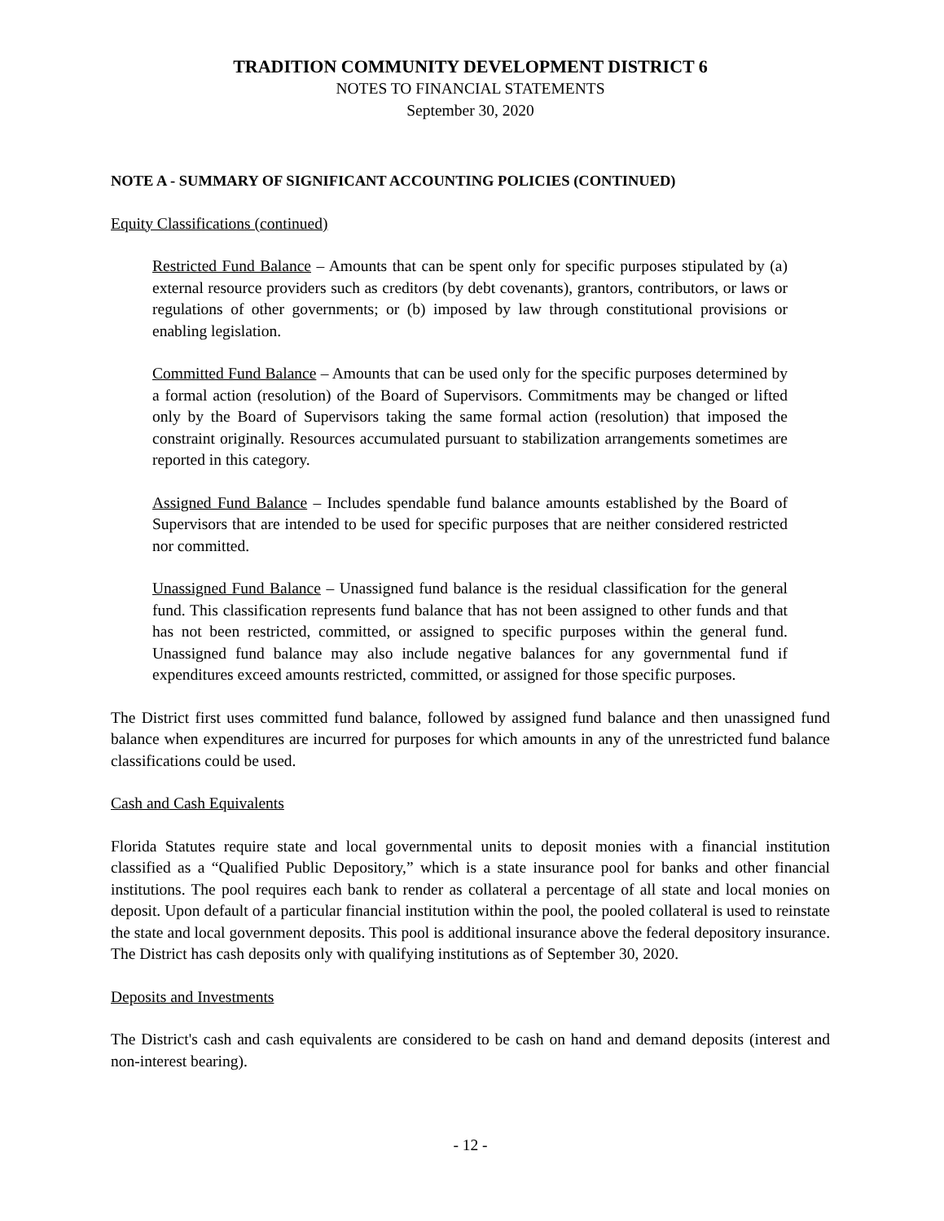TRADITION COMMUNITY DEVELOPMENT DISTRICT 6
NOTES TO FINANCIAL STATEMENTS
September 30, 2020
NOTE A - SUMMARY OF SIGNIFICANT ACCOUNTING POLICIES (CONTINUED)
Equity Classifications (continued)
Restricted Fund Balance – Amounts that can be spent only for specific purposes stipulated by (a) external resource providers such as creditors (by debt covenants), grantors, contributors, or laws or regulations of other governments; or (b) imposed by law through constitutional provisions or enabling legislation.
Committed Fund Balance – Amounts that can be used only for the specific purposes determined by a formal action (resolution) of the Board of Supervisors. Commitments may be changed or lifted only by the Board of Supervisors taking the same formal action (resolution) that imposed the constraint originally. Resources accumulated pursuant to stabilization arrangements sometimes are reported in this category.
Assigned Fund Balance – Includes spendable fund balance amounts established by the Board of Supervisors that are intended to be used for specific purposes that are neither considered restricted nor committed.
Unassigned Fund Balance – Unassigned fund balance is the residual classification for the general fund. This classification represents fund balance that has not been assigned to other funds and that has not been restricted, committed, or assigned to specific purposes within the general fund. Unassigned fund balance may also include negative balances for any governmental fund if expenditures exceed amounts restricted, committed, or assigned for those specific purposes.
The District first uses committed fund balance, followed by assigned fund balance and then unassigned fund balance when expenditures are incurred for purposes for which amounts in any of the unrestricted fund balance classifications could be used.
Cash and Cash Equivalents
Florida Statutes require state and local governmental units to deposit monies with a financial institution classified as a “Qualified Public Depository,” which is a state insurance pool for banks and other financial institutions. The pool requires each bank to render as collateral a percentage of all state and local monies on deposit. Upon default of a particular financial institution within the pool, the pooled collateral is used to reinstate the state and local government deposits. This pool is additional insurance above the federal depository insurance. The District has cash deposits only with qualifying institutions as of September 30, 2020.
Deposits and Investments
The District's cash and cash equivalents are considered to be cash on hand and demand deposits (interest and non-interest bearing).
- 12 -